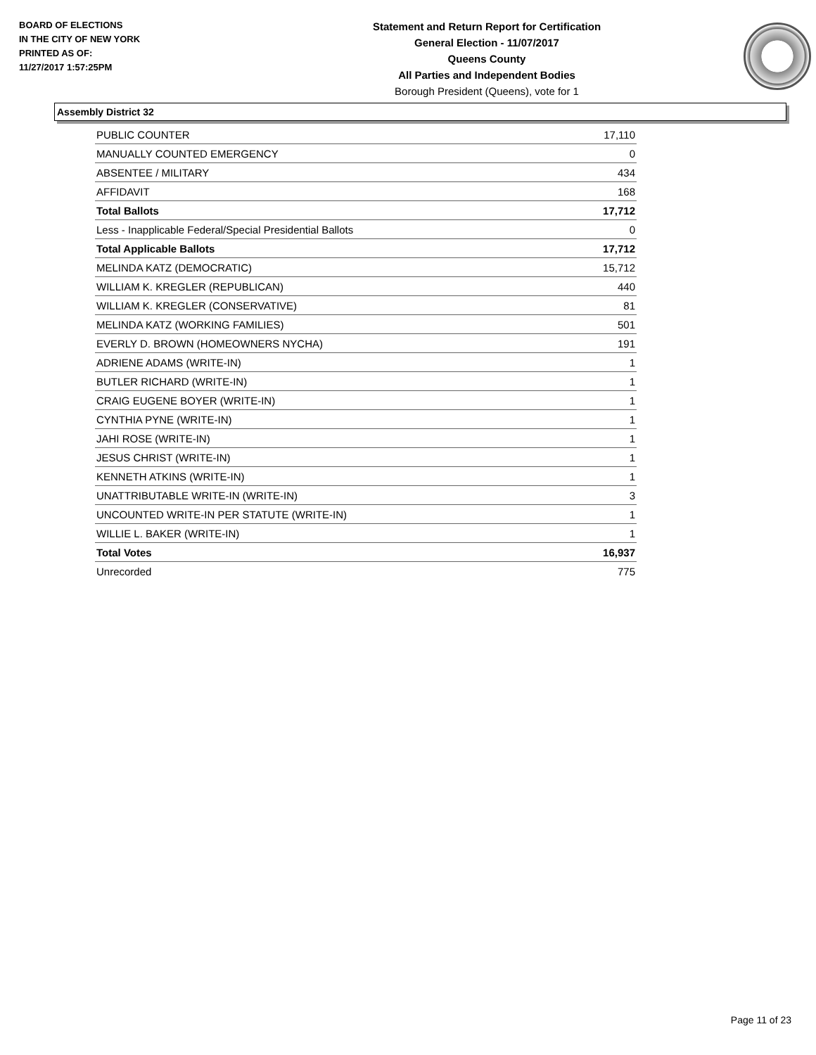BOARD OF ELECTIONS
IN THE CITY OF NEW YORK
PRINTED AS OF:
11/27/2017 1:57:25PM
Statement and Return Report for Certification
General Election - 11/07/2017
Queens County
All Parties and Independent Bodies
Borough President (Queens), vote for 1
Assembly District 32
| PUBLIC COUNTER | 17,110 |
| MANUALLY COUNTED EMERGENCY | 0 |
| ABSENTEE / MILITARY | 434 |
| AFFIDAVIT | 168 |
| Total Ballots | 17,712 |
| Less - Inapplicable Federal/Special Presidential Ballots | 0 |
| Total Applicable Ballots | 17,712 |
| MELINDA KATZ (DEMOCRATIC) | 15,712 |
| WILLIAM K. KREGLER (REPUBLICAN) | 440 |
| WILLIAM K. KREGLER (CONSERVATIVE) | 81 |
| MELINDA KATZ (WORKING FAMILIES) | 501 |
| EVERLY D. BROWN (HOMEOWNERS NYCHA) | 191 |
| ADRIENE ADAMS (WRITE-IN) | 1 |
| BUTLER RICHARD (WRITE-IN) | 1 |
| CRAIG EUGENE BOYER (WRITE-IN) | 1 |
| CYNTHIA PYNE (WRITE-IN) | 1 |
| JAHI ROSE (WRITE-IN) | 1 |
| JESUS CHRIST (WRITE-IN) | 1 |
| KENNETH ATKINS (WRITE-IN) | 1 |
| UNATTRIBUTABLE WRITE-IN (WRITE-IN) | 3 |
| UNCOUNTED WRITE-IN PER STATUTE (WRITE-IN) | 1 |
| WILLIE L. BAKER (WRITE-IN) | 1 |
| Total Votes | 16,937 |
| Unrecorded | 775 |
Page 11 of 23